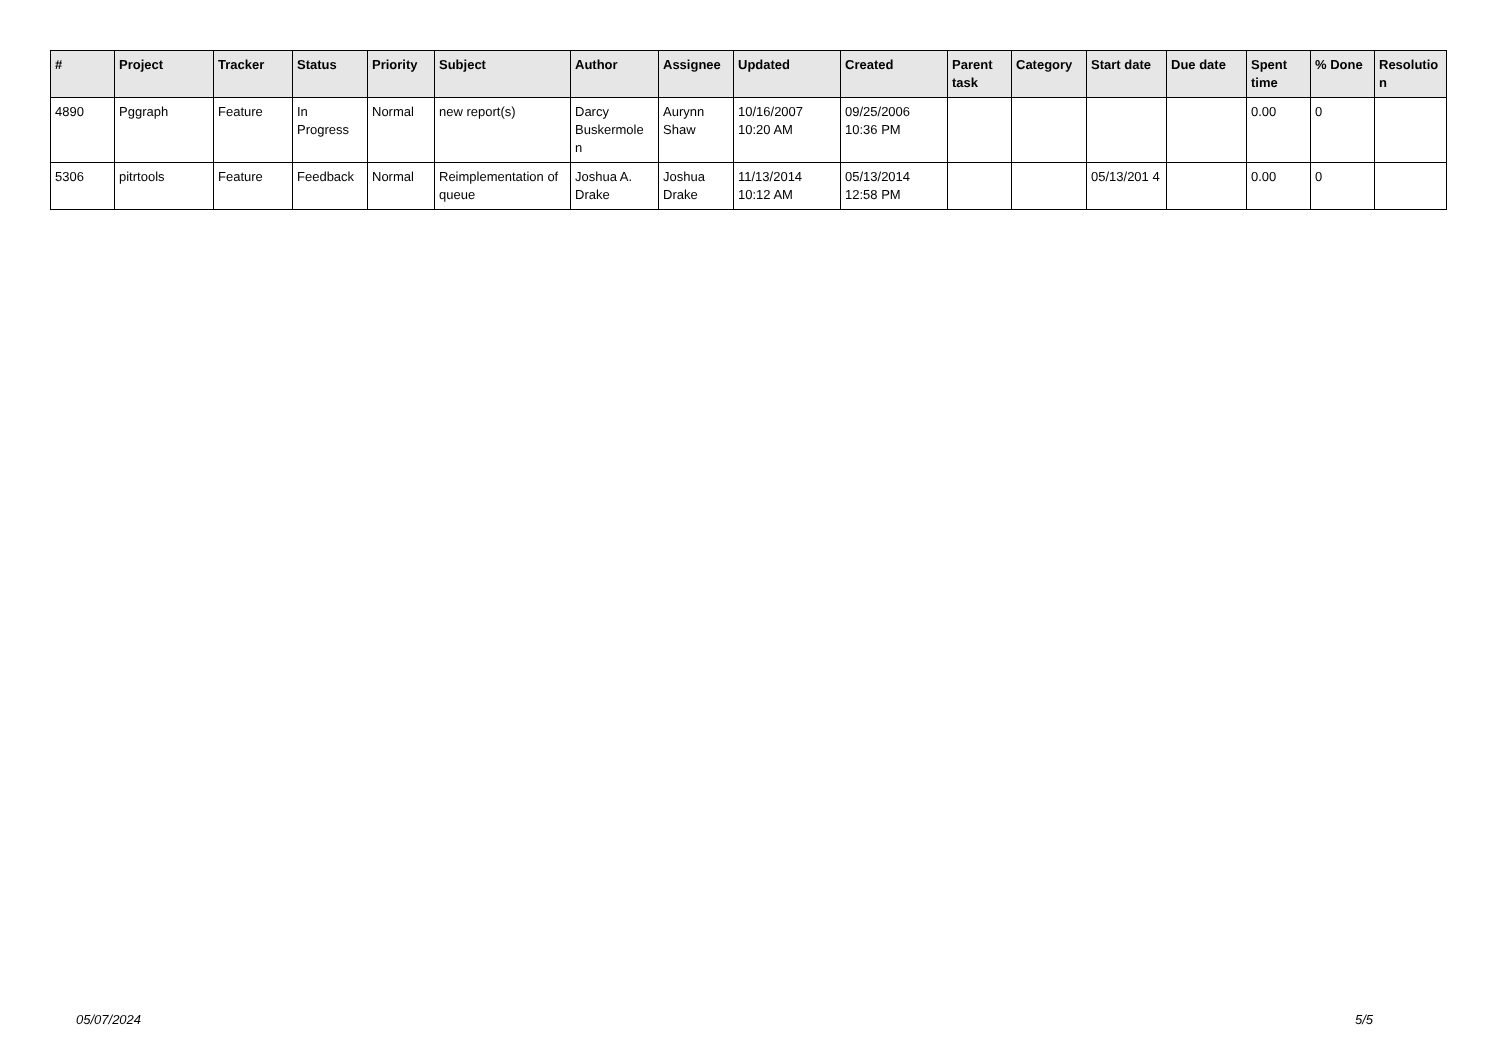| # | Project | Tracker | Status | Priority | Subject | Author | Assignee | Updated | Created | Parent task | Category | Start date | Due date | Spent time | % Done | Resolutio n |
| --- | --- | --- | --- | --- | --- | --- | --- | --- | --- | --- | --- | --- | --- | --- | --- | --- |
| 4890 | Pggraph | Feature | In Progress | Normal | new report(s) | Darcy Buskermole n | Aurynn Shaw | 10/16/2007 10:20 AM | 09/25/2006 10:36 PM | | | | | 0.00 | 0 | |
| 5306 | pitrtools | Feature | Feedback | Normal | Reimplementation of queue | Joshua A. Drake | Joshua Drake | 11/13/2014 10:12 AM | 05/13/2014 12:58 PM | | | 05/13/201 4 | | 0.00 | 0 | |
05/07/2024 5/5